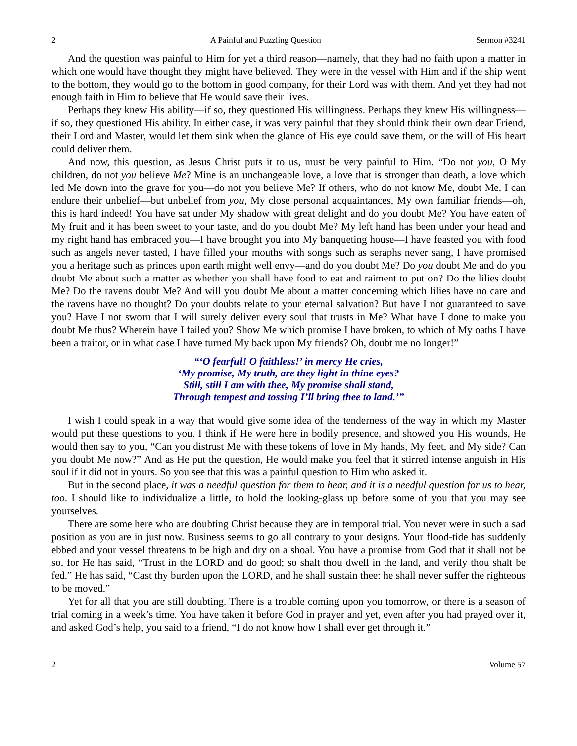2 A Painful and Puzzling Question Sermon #3241
And the question was painful to Him for yet a third reason—namely, that they had no faith upon a matter in which one would have thought they might have believed. They were in the vessel with Him and if the ship went to the bottom, they would go to the bottom in good company, for their Lord was with them. And yet they had not enough faith in Him to believe that He would save their lives.
Perhaps they knew His ability—if so, they questioned His willingness. Perhaps they knew His willingness—if so, they questioned His ability. In either case, it was very painful that they should think their own dear Friend, their Lord and Master, would let them sink when the glance of His eye could save them, or the will of His heart could deliver them.
And now, this question, as Jesus Christ puts it to us, must be very painful to Him. “Do not you, O My children, do not you believe Me? Mine is an unchangeable love, a love that is stronger than death, a love which led Me down into the grave for you—do not you believe Me? If others, who do not know Me, doubt Me, I can endure their unbelief—but unbelief from you, My close personal acquaintances, My own familiar friends—oh, this is hard indeed! You have sat under My shadow with great delight and do you doubt Me? You have eaten of My fruit and it has been sweet to your taste, and do you doubt Me? My left hand has been under your head and my right hand has embraced you—I have brought you into My banqueting house—I have feasted you with food such as angels never tasted, I have filled your mouths with songs such as seraphs never sang, I have promised you a heritage such as princes upon earth might well envy—and do you doubt Me? Do you doubt Me and do you doubt Me about such a matter as whether you shall have food to eat and raiment to put on? Do the lilies doubt Me? Do the ravens doubt Me? And will you doubt Me about a matter concerning which lilies have no care and the ravens have no thought? Do your doubts relate to your eternal salvation? But have I not guaranteed to save you? Have I not sworn that I will surely deliver every soul that trusts in Me? What have I done to make you doubt Me thus? Wherein have I failed you? Show Me which promise I have broken, to which of My oaths I have been a traitor, or in what case I have turned My back upon My friends? Oh, doubt me no longer!”
“‘O fearful! O faithless!’ in mercy He cries,
‘My promise, My truth, are they light in thine eyes?
Still, still I am with thee, My promise shall stand,
Through tempest and tossing I’ll bring thee to land.’”
I wish I could speak in a way that would give some idea of the tenderness of the way in which my Master would put these questions to you. I think if He were here in bodily presence, and showed you His wounds, He would then say to you, “Can you distrust Me with these tokens of love in My hands, My feet, and My side? Can you doubt Me now?” And as He put the question, He would make you feel that it stirred intense anguish in His soul if it did not in yours. So you see that this was a painful question to Him who asked it.
But in the second place, it was a needful question for them to hear, and it is a needful question for us to hear, too. I should like to individualize a little, to hold the looking-glass up before some of you that you may see yourselves.
There are some here who are doubting Christ because they are in temporal trial. You never were in such a sad position as you are in just now. Business seems to go all contrary to your designs. Your flood-tide has suddenly ebbed and your vessel threatens to be high and dry on a shoal. You have a promise from God that it shall not be so, for He has said, “Trust in the LORD and do good; so shalt thou dwell in the land, and verily thou shalt be fed.” He has said, “Cast thy burden upon the LORD, and he shall sustain thee: he shall never suffer the righteous to be moved.”
Yet for all that you are still doubting. There is a trouble coming upon you tomorrow, or there is a season of trial coming in a week’s time. You have taken it before God in prayer and yet, even after you had prayed over it, and asked God’s help, you said to a friend, “I do not know how I shall ever get through it.”
2 Volume 57